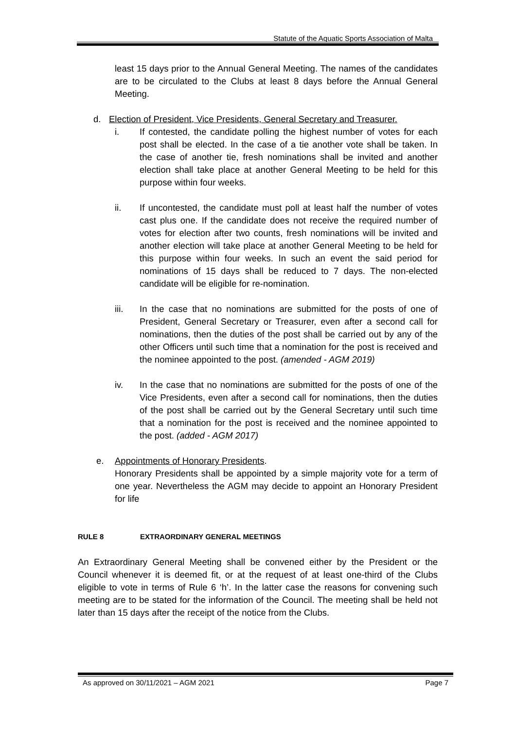Statute of the Aquatic Sports Association of Malta
least 15 days prior to the Annual General Meeting. The names of the candidates are to be circulated to the Clubs at least 8 days before the Annual General Meeting.
d. Election of President, Vice Presidents, General Secretary and Treasurer.
i. If contested, the candidate polling the highest number of votes for each post shall be elected. In the case of a tie another vote shall be taken. In the case of another tie, fresh nominations shall be invited and another election shall take place at another General Meeting to be held for this purpose within four weeks.
ii. If uncontested, the candidate must poll at least half the number of votes cast plus one. If the candidate does not receive the required number of votes for election after two counts, fresh nominations will be invited and another election will take place at another General Meeting to be held for this purpose within four weeks. In such an event the said period for nominations of 15 days shall be reduced to 7 days. The non-elected candidate will be eligible for re-nomination.
iii. In the case that no nominations are submitted for the posts of one of President, General Secretary or Treasurer, even after a second call for nominations, then the duties of the post shall be carried out by any of the other Officers until such time that a nomination for the post is received and the nominee appointed to the post. (amended - AGM 2019)
iv. In the case that no nominations are submitted for the posts of one of the Vice Presidents, even after a second call for nominations, then the duties of the post shall be carried out by the General Secretary until such time that a nomination for the post is received and the nominee appointed to the post. (added - AGM 2017)
e. Appointments of Honorary Presidents.
Honorary Presidents shall be appointed by a simple majority vote for a term of one year. Nevertheless the AGM may decide to appoint an Honorary President for life
RULE 8 EXTRAORDINARY GENERAL MEETINGS
An Extraordinary General Meeting shall be convened either by the President or the Council whenever it is deemed fit, or at the request of at least one-third of the Clubs eligible to vote in terms of Rule 6 ‘h’. In the latter case the reasons for convening such meeting are to be stated for the information of the Council. The meeting shall be held not later than 15 days after the receipt of the notice from the Clubs.
As approved on 30/11/2021 – AGM 2021 Page 7